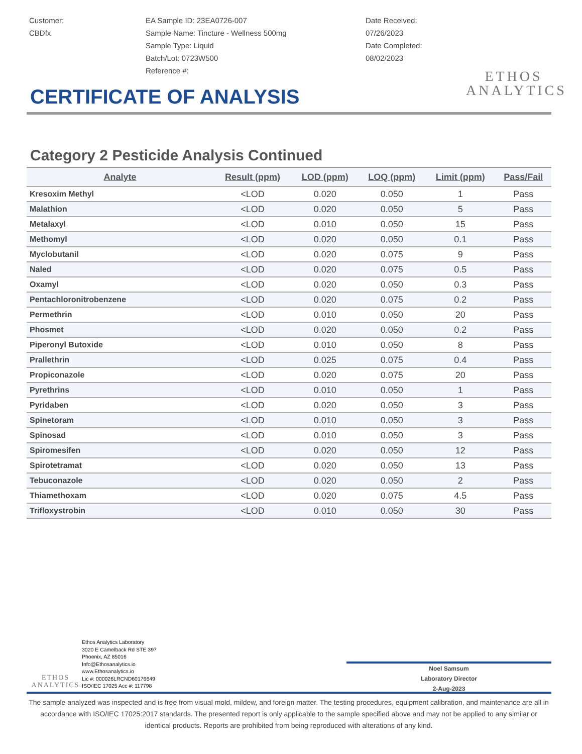Customer:
CBDfx
EA Sample ID: 23EA0726-007
Sample Name: Tincture - Wellness 500mg
Sample Type: Liquid
Batch/Lot: 0723W500
Reference #:
Date Received:
07/26/2023
Date Completed:
08/02/2023
ETHOS
ANALYTICS
CERTIFICATE OF ANALYSIS
Category 2 Pesticide Analysis Continued
| Analyte | Result (ppm) | LOD (ppm) | LOQ (ppm) | Limit (ppm) | Pass/Fail |
| --- | --- | --- | --- | --- | --- |
| Kresoxim Methyl | <LOD | 0.020 | 0.050 | 1 | Pass |
| Malathion | <LOD | 0.020 | 0.050 | 5 | Pass |
| Metalaxyl | <LOD | 0.010 | 0.050 | 15 | Pass |
| Methomyl | <LOD | 0.020 | 0.050 | 0.1 | Pass |
| Myclobutanil | <LOD | 0.020 | 0.075 | 9 | Pass |
| Naled | <LOD | 0.020 | 0.075 | 0.5 | Pass |
| Oxamyl | <LOD | 0.020 | 0.050 | 0.3 | Pass |
| Pentachloronitrobenzene | <LOD | 0.020 | 0.075 | 0.2 | Pass |
| Permethrin | <LOD | 0.010 | 0.050 | 20 | Pass |
| Phosmet | <LOD | 0.020 | 0.050 | 0.2 | Pass |
| Piperonyl Butoxide | <LOD | 0.010 | 0.050 | 8 | Pass |
| Prallethrin | <LOD | 0.025 | 0.075 | 0.4 | Pass |
| Propiconazole | <LOD | 0.020 | 0.075 | 20 | Pass |
| Pyrethrins | <LOD | 0.010 | 0.050 | 1 | Pass |
| Pyridaben | <LOD | 0.020 | 0.050 | 3 | Pass |
| Spinetoram | <LOD | 0.010 | 0.050 | 3 | Pass |
| Spinosad | <LOD | 0.010 | 0.050 | 3 | Pass |
| Spiromesifen | <LOD | 0.020 | 0.050 | 12 | Pass |
| Spirotetramat | <LOD | 0.020 | 0.050 | 13 | Pass |
| Tebuconazole | <LOD | 0.020 | 0.050 | 2 | Pass |
| Thiamethoxam | <LOD | 0.020 | 0.075 | 4.5 | Pass |
| Trifloxystrobin | <LOD | 0.010 | 0.050 | 30 | Pass |
ETHOS
ANALYTICS
Ethos Analytics Laboratory
3020 E Camelback Rd STE 397
Phoenix, AZ 85016
Info@Ethosanalytics.io
www.Ethosanalytics.io
Lic #: 000026LRCND60176649
ISO/IEC 17025 Acc #: 117798
Noel Samsum
Laboratory Director
2-Aug-2023
The sample analyzed was inspected and is free from visual mold, mildew, and foreign matter. The testing procedures, equipment calibration, and maintenance are all in accordance with ISO/IEC 17025:2017 standards. The presented report is only applicable to the sample specified above and may not be applied to any similar or identical products. Reports are prohibited from being reproduced with alterations of any kind.